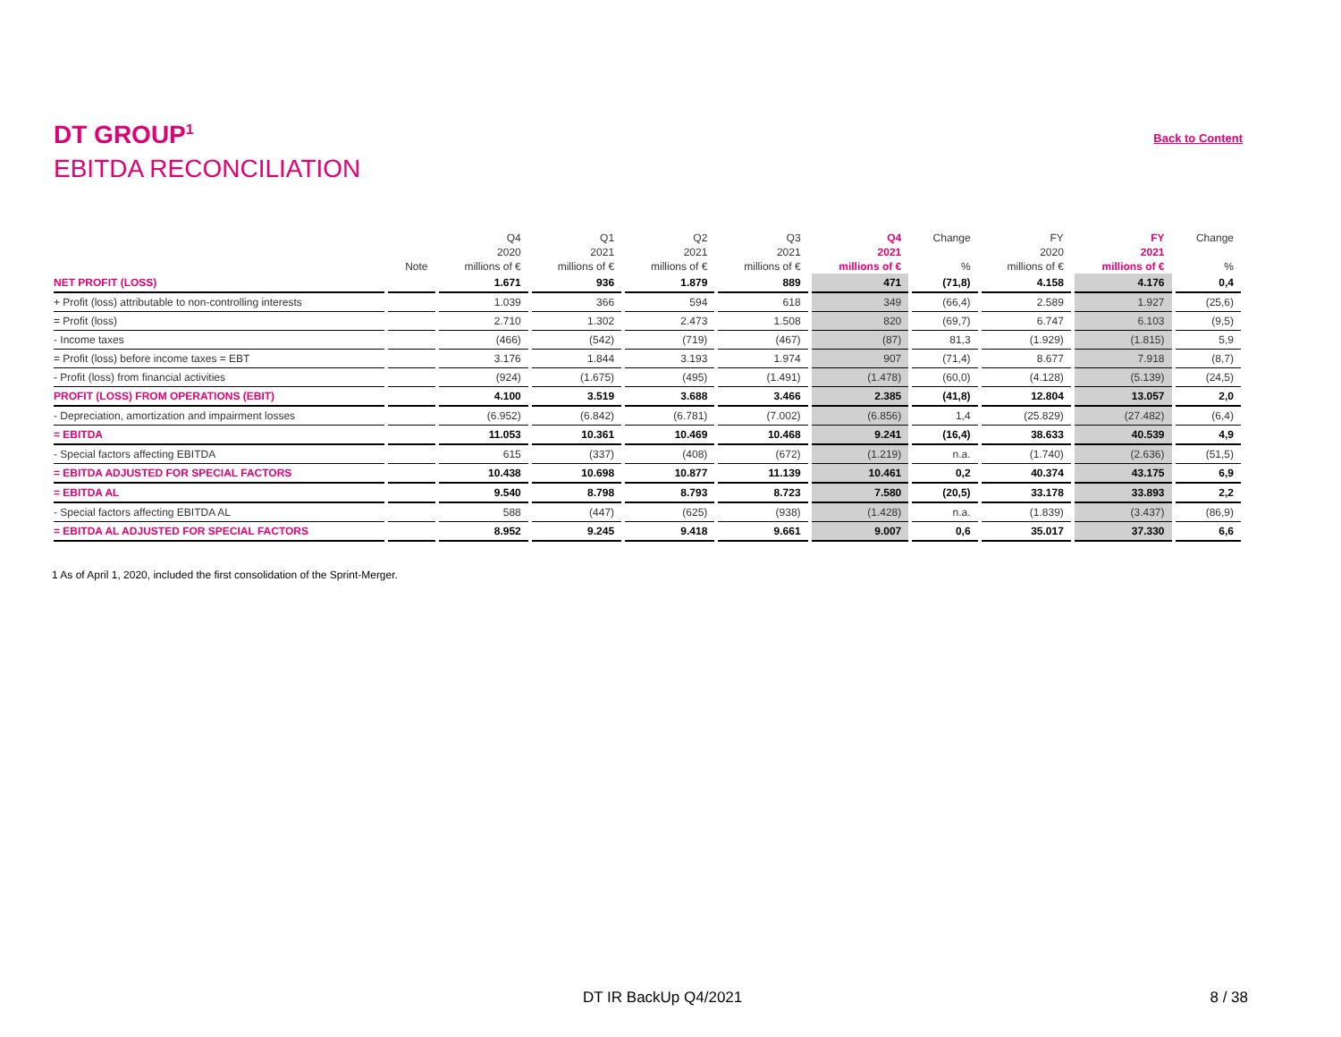DT GROUP<sup>1</sup>
EBITDA RECONCILIATION
Back to Content
| | | Q4 | Q1 | Q2 | Q3 | Q4 | Change | FY | FY | Change |
| --- | --- | --- | --- | --- | --- | --- | --- | --- | --- | --- |
| | | 2020 | 2021 | 2021 | 2021 | 2021 | | 2020 | 2021 | |
| | Note | millions of € | millions of € | millions of € | millions of € | millions of € | % | millions of € | millions of € | % |
| NET PROFIT (LOSS) | | 1.671 | 936 | 1.879 | 889 | 471 | (71,8) | 4.158 | 4.176 | 0,4 |
| + Profit (loss) attributable to non-controlling interests | | 1.039 | 366 | 594 | 618 | 349 | (66,4) | 2.589 | 1.927 | (25,6) |
| = Profit (loss) | | 2.710 | 1.302 | 2.473 | 1.508 | 820 | (69,7) | 6.747 | 6.103 | (9,5) |
| - Income taxes | | (466) | (542) | (719) | (467) | (87) | 81,3 | (1.929) | (1.815) | 5,9 |
| = Profit (loss) before income taxes = EBT | | 3.176 | 1.844 | 3.193 | 1.974 | 907 | (71,4) | 8.677 | 7.918 | (8,7) |
| - Profit (loss) from financial activities | | (924) | (1.675) | (495) | (1.491) | (1.478) | (60,0) | (4.128) | (5.139) | (24,5) |
| PROFIT (LOSS) FROM OPERATIONS (EBIT) | | 4.100 | 3.519 | 3.688 | 3.466 | 2.385 | (41,8) | 12.804 | 13.057 | 2,0 |
| - Depreciation, amortization and impairment losses | | (6.952) | (6.842) | (6.781) | (7.002) | (6.856) | 1,4 | (25.829) | (27.482) | (6,4) |
| = EBITDA | | 11.053 | 10.361 | 10.469 | 10.468 | 9.241 | (16,4) | 38.633 | 40.539 | 4,9 |
| - Special factors affecting EBITDA | | 615 | (337) | (408) | (672) | (1.219) | n.a. | (1.740) | (2.636) | (51,5) |
| = EBITDA ADJUSTED FOR SPECIAL FACTORS | | 10.438 | 10.698 | 10.877 | 11.139 | 10.461 | 0,2 | 40.374 | 43.175 | 6,9 |
| = EBITDA AL | | 9.540 | 8.798 | 8.793 | 8.723 | 7.580 | (20,5) | 33.178 | 33.893 | 2,2 |
| - Special factors affecting EBITDA AL | | 588 | (447) | (625) | (938) | (1.428) | n.a. | (1.839) | (3.437) | (86,9) |
| = EBITDA AL ADJUSTED FOR SPECIAL FACTORS | | 8.952 | 9.245 | 9.418 | 9.661 | 9.007 | 0,6 | 35.017 | 37.330 | 6,6 |
1 As of April 1, 2020, included the first consolidation of the Sprint-Merger.
DT IR BackUp Q4/2021 8 / 38